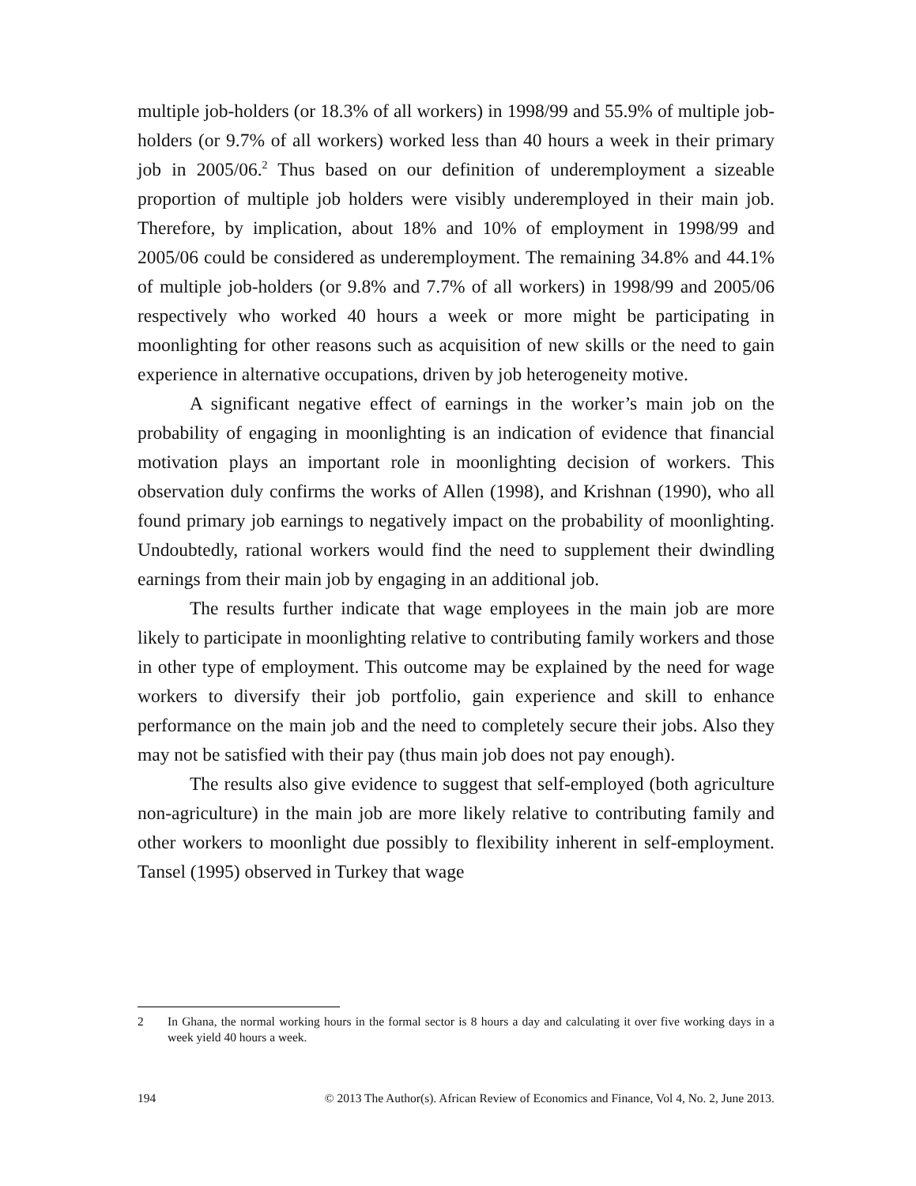multiple job-holders (or 18.3% of all workers) in 1998/99 and 55.9% of multiple job-holders (or 9.7% of all workers) worked less than 40 hours a week in their primary job in 2005/06.<sup>2</sup> Thus based on our definition of underemployment a sizeable proportion of multiple job holders were visibly underemployed in their main job. Therefore, by implication, about 18% and 10% of employment in 1998/99 and 2005/06 could be considered as underemployment. The remaining 34.8% and 44.1% of multiple job-holders (or 9.8% and 7.7% of all workers) in 1998/99 and 2005/06 respectively who worked 40 hours a week or more might be participating in moonlighting for other reasons such as acquisition of new skills or the need to gain experience in alternative occupations, driven by job heterogeneity motive.
A significant negative effect of earnings in the worker’s main job on the probability of engaging in moonlighting is an indication of evidence that financial motivation plays an important role in moonlighting decision of workers. This observation duly confirms the works of Allen (1998), and Krishnan (1990), who all found primary job earnings to negatively impact on the probability of moonlighting. Undoubtedly, rational workers would find the need to supplement their dwindling earnings from their main job by engaging in an additional job.
The results further indicate that wage employees in the main job are more likely to participate in moonlighting relative to contributing family workers and those in other type of employment. This outcome may be explained by the need for wage workers to diversify their job portfolio, gain experience and skill to enhance performance on the main job and the need to completely secure their jobs. Also they may not be satisfied with their pay (thus main job does not pay enough).
The results also give evidence to suggest that self-employed (both agriculture non-agriculture) in the main job are more likely relative to contributing family and other workers to moonlight due possibly to flexibility inherent in self-employment. Tansel (1995) observed in Turkey that wage
2 In Ghana, the normal working hours in the formal sector is 8 hours a day and calculating it over five working days in a week yield 40 hours a week.
194 © 2013 The Author(s). African Review of Economics and Finance, Vol 4, No. 2, June 2013.